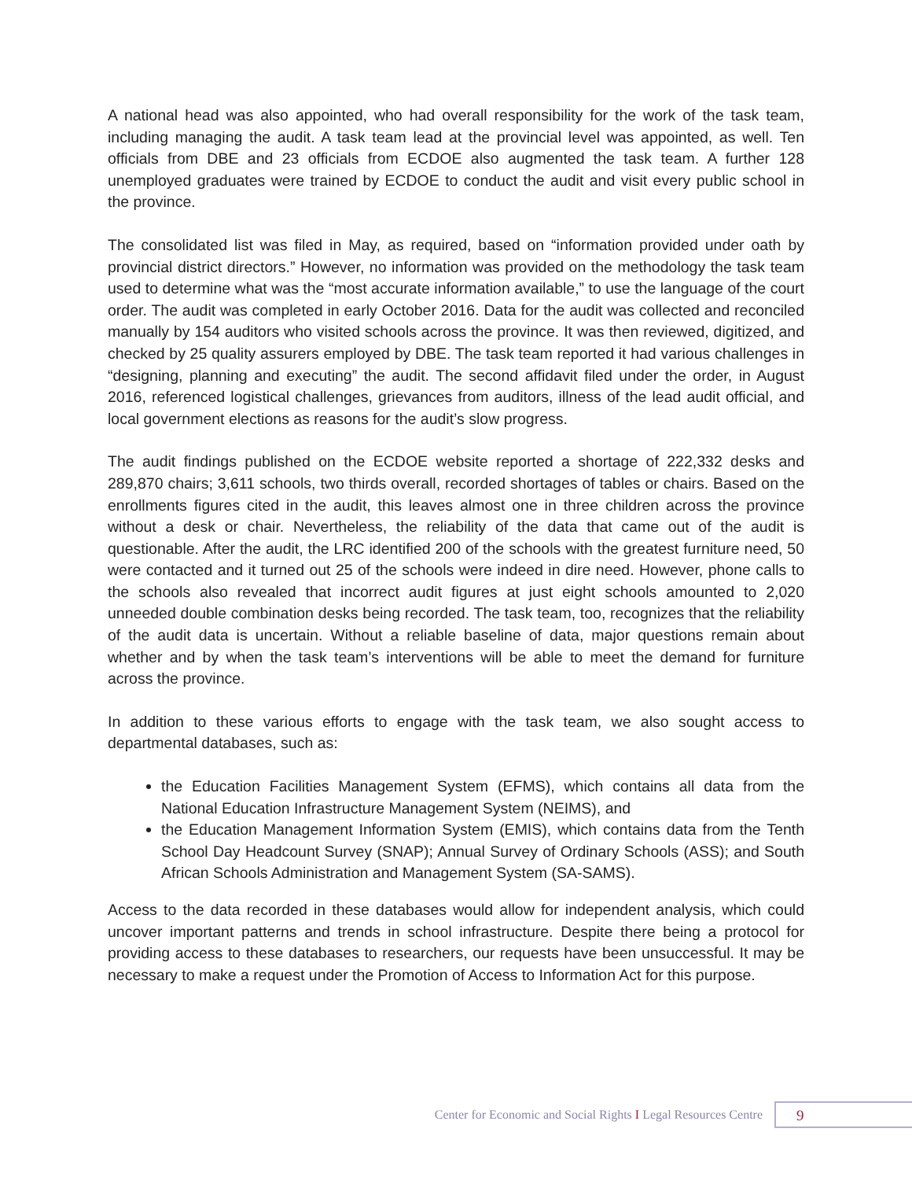A national head was also appointed, who had overall responsibility for the work of the task team, including managing the audit. A task team lead at the provincial level was appointed, as well. Ten officials from DBE and 23 officials from ECDOE also augmented the task team. A further 128 unemployed graduates were trained by ECDOE to conduct the audit and visit every public school in the province.
The consolidated list was filed in May, as required, based on “information provided under oath by provincial district directors.” However, no information was provided on the methodology the task team used to determine what was the “most accurate information available,” to use the language of the court order. The audit was completed in early October 2016. Data for the audit was collected and reconciled manually by 154 auditors who visited schools across the province. It was then reviewed, digitized, and checked by 25 quality assurers employed by DBE. The task team reported it had various challenges in “designing, planning and executing” the audit. The second affidavit filed under the order, in August 2016, referenced logistical challenges, grievances from auditors, illness of the lead audit official, and local government elections as reasons for the audit’s slow progress.
The audit findings published on the ECDOE website reported a shortage of 222,332 desks and 289,870 chairs; 3,611 schools, two thirds overall, recorded shortages of tables or chairs. Based on the enrollments figures cited in the audit, this leaves almost one in three children across the province without a desk or chair. Nevertheless, the reliability of the data that came out of the audit is questionable. After the audit, the LRC identified 200 of the schools with the greatest furniture need, 50 were contacted and it turned out 25 of the schools were indeed in dire need. However, phone calls to the schools also revealed that incorrect audit figures at just eight schools amounted to 2,020 unneeded double combination desks being recorded. The task team, too, recognizes that the reliability of the audit data is uncertain. Without a reliable baseline of data, major questions remain about whether and by when the task team’s interventions will be able to meet the demand for furniture across the province.
In addition to these various efforts to engage with the task team, we also sought access to departmental databases, such as:
the Education Facilities Management System (EFMS), which contains all data from the National Education Infrastructure Management System (NEIMS), and
the Education Management Information System (EMIS), which contains data from the Tenth School Day Headcount Survey (SNAP); Annual Survey of Ordinary Schools (ASS); and South African Schools Administration and Management System (SA-SAMS).
Access to the data recorded in these databases would allow for independent analysis, which could uncover important patterns and trends in school infrastructure. Despite there being a protocol for providing access to these databases to researchers, our requests have been unsuccessful. It may be necessary to make a request under the Promotion of Access to Information Act for this purpose.
Center for Economic and Social Rights I Legal Resources Centre
9